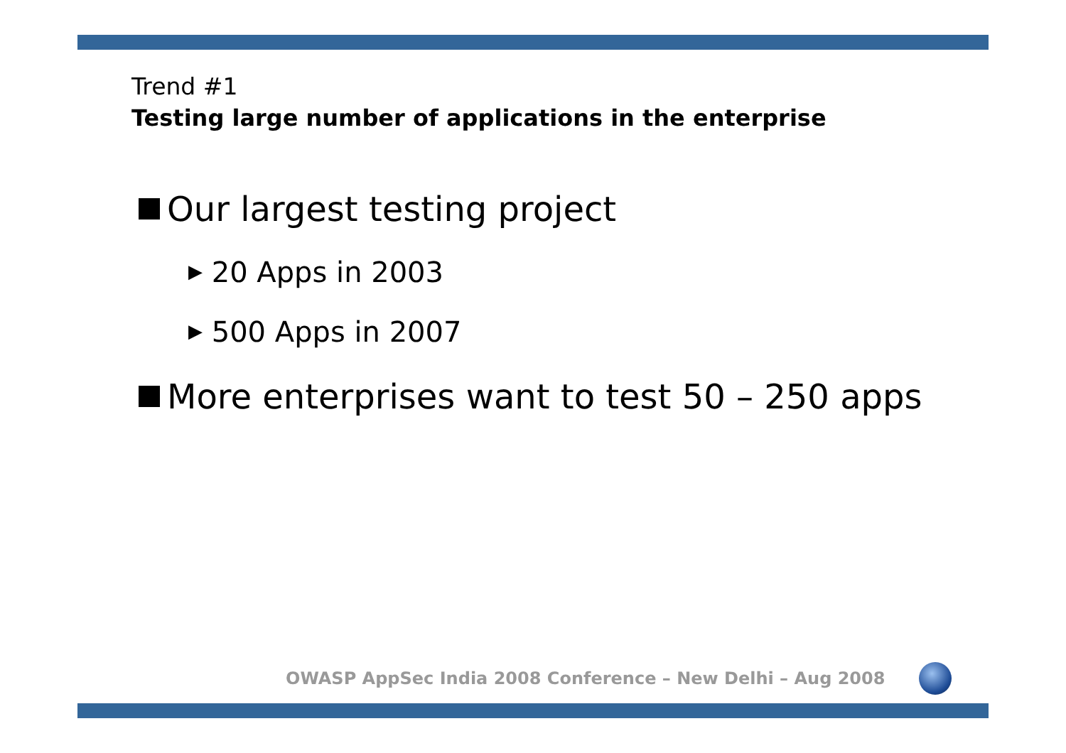Trend #1
Testing large number of applications in the enterprise
Our largest testing project
▶ 20 Apps in 2003
▶ 500 Apps in 2007
More enterprises want to test 50 – 250 apps
OWASP AppSec India 2008 Conference – New Delhi – Aug 2008